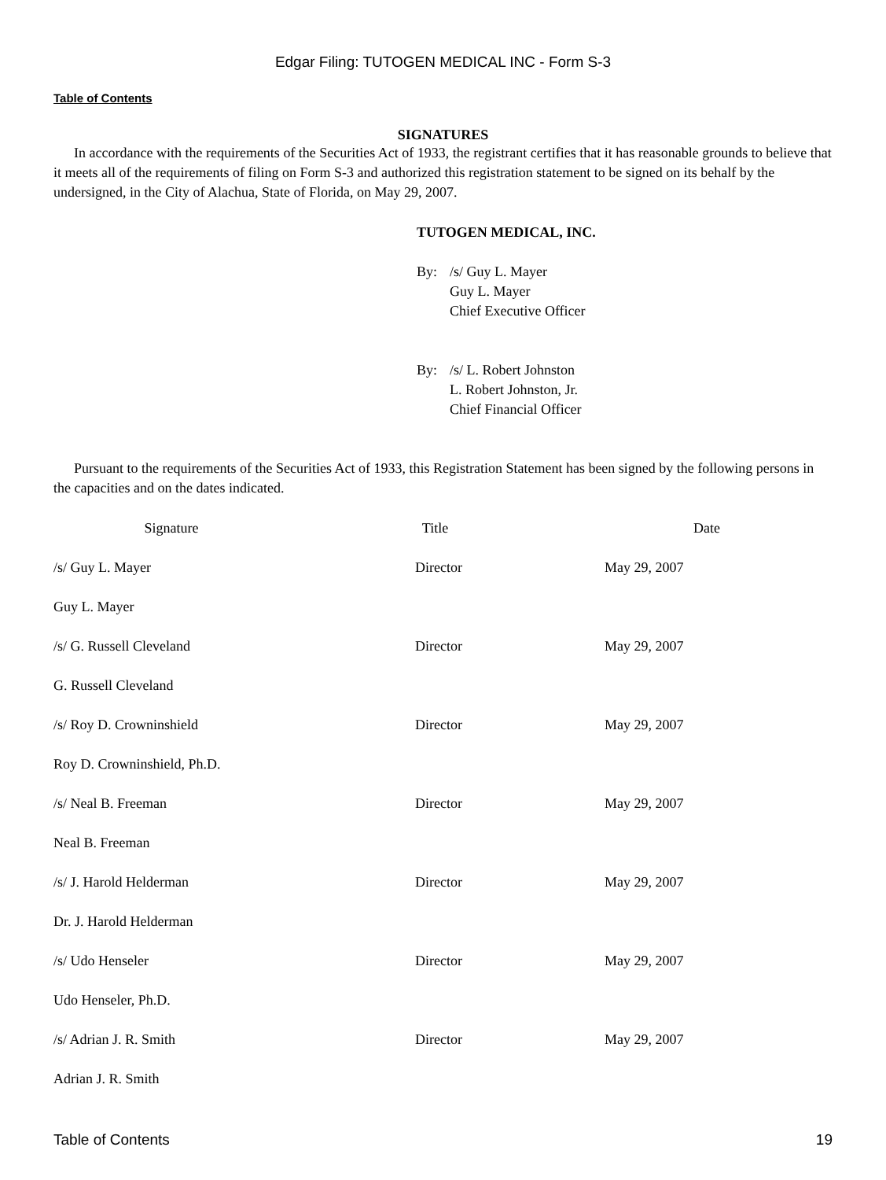Edgar Filing: TUTOGEN MEDICAL INC - Form S-3
Table of Contents
SIGNATURES
In accordance with the requirements of the Securities Act of 1933, the registrant certifies that it has reasonable grounds to believe that it meets all of the requirements of filing on Form S-3 and authorized this registration statement to be signed on its behalf by the undersigned, in the City of Alachua, State of Florida, on May 29, 2007.
TUTOGEN MEDICAL, INC.
By: /s/ Guy L. Mayer
Guy L. Mayer
Chief Executive Officer
By: /s/ L. Robert Johnston
L. Robert Johnston, Jr.
Chief Financial Officer
Pursuant to the requirements of the Securities Act of 1933, this Registration Statement has been signed by the following persons in the capacities and on the dates indicated.
| Signature | Title | Date |
| --- | --- | --- |
| /s/ Guy L. Mayer | Director | May 29, 2007 |
| Guy L. Mayer | | |
| /s/ G. Russell Cleveland | Director | May 29, 2007 |
| G. Russell Cleveland | | |
| /s/ Roy D. Crowninshield | Director | May 29, 2007 |
| Roy D. Crowninshield, Ph.D. | | |
| /s/ Neal B. Freeman | Director | May 29, 2007 |
| Neal B. Freeman | | |
| /s/ J. Harold Helderman | Director | May 29, 2007 |
| Dr. J. Harold Helderman | | |
| /s/ Udo Henseler | Director | May 29, 2007 |
| Udo Henseler, Ph.D. | | |
| /s/ Adrian J. R. Smith | Director | May 29, 2007 |
| Adrian J. R. Smith | | |
Table of Contents 19